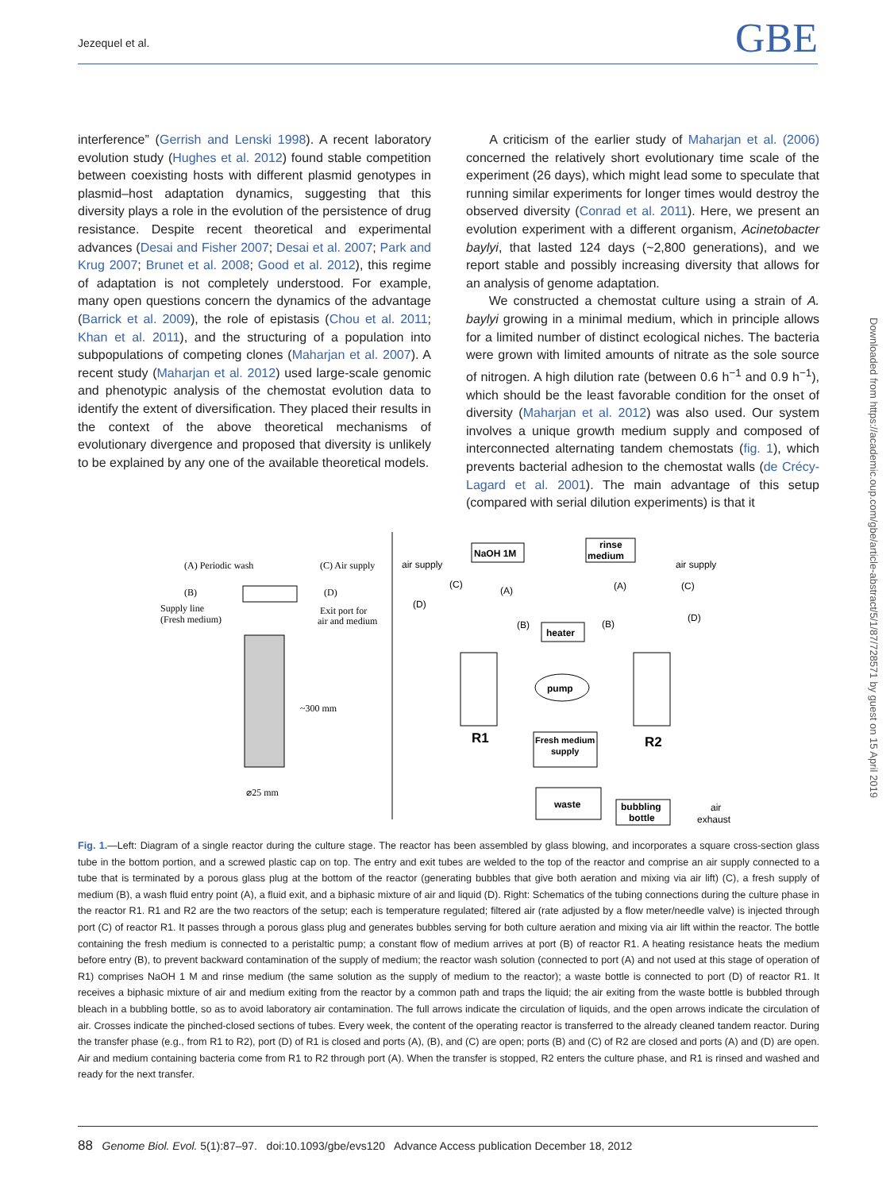Jezequel et al. GBE
interference” (Gerrish and Lenski 1998). A recent laboratory evolution study (Hughes et al. 2012) found stable competition between coexisting hosts with different plasmid genotypes in plasmid–host adaptation dynamics, suggesting that this diversity plays a role in the evolution of the persistence of drug resistance. Despite recent theoretical and experimental advances (Desai and Fisher 2007; Desai et al. 2007; Park and Krug 2007; Brunet et al. 2008; Good et al. 2012), this regime of adaptation is not completely understood. For example, many open questions concern the dynamics of the advantage (Barrick et al. 2009), the role of epistasis (Chou et al. 2011; Khan et al. 2011), and the structuring of a population into subpopulations of competing clones (Maharjan et al. 2007). A recent study (Maharjan et al. 2012) used large-scale genomic and phenotypic analysis of the chemostat evolution data to identify the extent of diversification. They placed their results in the context of the above theoretical mechanisms of evolutionary divergence and proposed that diversity is unlikely to be explained by any one of the available theoretical models.
A criticism of the earlier study of Maharjan et al. (2006) concerned the relatively short evolutionary time scale of the experiment (26 days), which might lead some to speculate that running similar experiments for longer times would destroy the observed diversity (Conrad et al. 2011). Here, we present an evolution experiment with a different organism, Acinetobacter baylyi, that lasted 124 days (~2,800 generations), and we report stable and possibly increasing diversity that allows for an analysis of genome adaptation.
We constructed a chemostat culture using a strain of A. baylyi growing in a minimal medium, which in principle allows for a limited number of distinct ecological niches. The bacteria were grown with limited amounts of nitrate as the sole source of nitrogen. A high dilution rate (between 0.6 h<sup>−1</sup> and 0.9 h<sup>−1</sup>), which should be the least favorable condition for the onset of diversity (Maharjan et al. 2012) was also used. Our system involves a unique growth medium supply and composed of interconnected alternating tandem chemostats (fig. 1), which prevents bacterial adhesion to the chemostat walls (de Crécy-Lagard et al. 2001). The main advantage of this setup (compared with serial dilution experiments) is that it
(A) Periodic wash
(C) Air supply
(B)
Supply line
(Fresh medium)
(D)
Exit port for
air and medium
~300 mm
⌀25 mm
air supply
air supply
NaOH 1M
rinse
medium
(D)
(C)
(A)
(A)
(C)
(B)
(B)
(D)
heater
pump
Fresh medium
supply
R1
R2
waste
bubbling
bottle
air
exhaust
Fig. 1.—Left: Diagram of a single reactor during the culture stage. The reactor has been assembled by glass blowing, and incorporates a square cross-section glass tube in the bottom portion, and a screwed plastic cap on top. The entry and exit tubes are welded to the top of the reactor and comprise an air supply connected to a tube that is terminated by a porous glass plug at the bottom of the reactor (generating bubbles that give both aeration and mixing via air lift) (C), a fresh supply of medium (B), a wash fluid entry point (A), a fluid exit, and a biphasic mixture of air and liquid (D). Right: Schematics of the tubing connections during the culture phase in the reactor R1. R1 and R2 are the two reactors of the setup; each is temperature regulated; filtered air (rate adjusted by a flow meter/needle valve) is injected through port (C) of reactor R1. It passes through a porous glass plug and generates bubbles serving for both culture aeration and mixing via air lift within the reactor. The bottle containing the fresh medium is connected to a peristaltic pump; a constant flow of medium arrives at port (B) of reactor R1. A heating resistance heats the medium before entry (B), to prevent backward contamination of the supply of medium; the reactor wash solution (connected to port (A) and not used at this stage of operation of R1) comprises NaOH 1 M and rinse medium (the same solution as the supply of medium to the reactor); a waste bottle is connected to port (D) of reactor R1. It receives a biphasic mixture of air and medium exiting from the reactor by a common path and traps the liquid; the air exiting from the waste bottle is bubbled through bleach in a bubbling bottle, so as to avoid laboratory air contamination. The full arrows indicate the circulation of liquids, and the open arrows indicate the circulation of air. Crosses indicate the pinched-closed sections of tubes. Every week, the content of the operating reactor is transferred to the already cleaned tandem reactor. During the transfer phase (e.g., from R1 to R2), port (D) of R1 is closed and ports (A), (B), and (C) are open; ports (B) and (C) of R2 are closed and ports (A) and (D) are open. Air and medium containing bacteria come from R1 to R2 through port (A). When the transfer is stopped, R2 enters the culture phase, and R1 is rinsed and washed and ready for the next transfer.
Downloaded from https://academic.oup.com/gbe/article-abstract/5/1/87/728571 by guest on 15 April 2019
88 Genome Biol. Evol. 5(1):87–97. doi:10.1093/gbe/evs120 Advance Access publication December 18, 2012